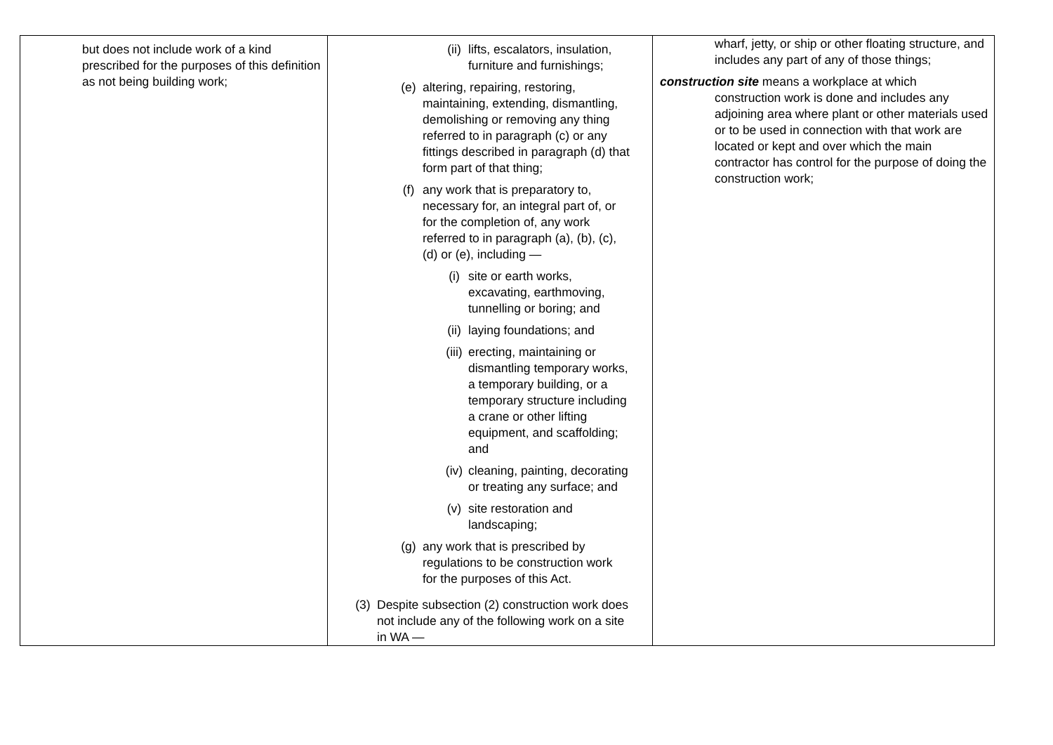| but does not include work of a kind prescribed for the purposes of this definition as not being building work; | (ii) lifts, escalators, insulation, furniture and furnishings; (e) altering, repairing, restoring, maintaining, extending, dismantling, demolishing or removing any thing referred to in paragraph (c) or any fittings described in paragraph (d) that form part of that thing; (f) any work that is preparatory to, necessary for, an integral part of, or for the completion of, any work referred to in paragraph (a), (b), (c), (d) or (e), including — (i) site or earth works, excavating, earthmoving, tunnelling or boring; and (ii) laying foundations; and (iii) erecting, maintaining or dismantling temporary works, a temporary building, or a temporary structure including a crane or other lifting equipment, and scaffolding; and (iv) cleaning, painting, decorating or treating any surface; and (v) site restoration and landscaping; (g) any work that is prescribed by regulations to be construction work for the purposes of this Act. (3) Despite subsection (2) construction work does not include any of the following work on a site in WA — | wharf, jetty, or ship or other floating structure, and includes any part of any of those things; construction site means a workplace at which construction work is done and includes any adjoining area where plant or other materials used or to be used in connection with that work are located or kept and over which the main contractor has control for the purpose of doing the construction work; |